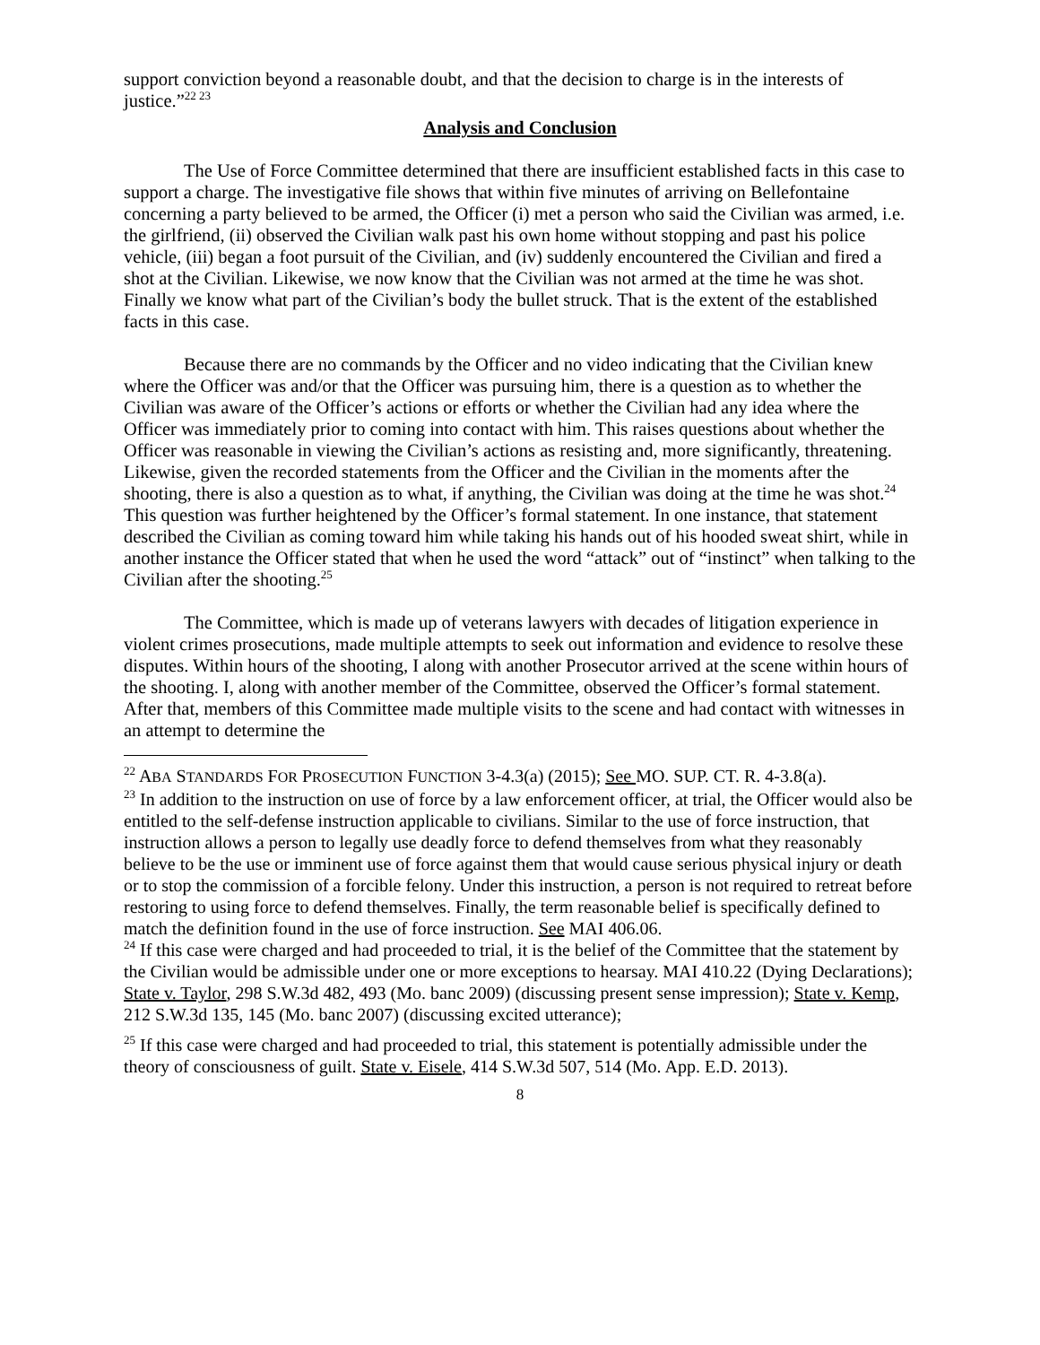support conviction beyond a reasonable doubt, and that the decision to charge is in the interests of justice.”<sup>22 23</sup>
Analysis and Conclusion
The Use of Force Committee determined that there are insufficient established facts in this case to support a charge. The investigative file shows that within five minutes of arriving on Bellefontaine concerning a party believed to be armed, the Officer (i) met a person who said the Civilian was armed, i.e. the girlfriend, (ii) observed the Civilian walk past his own home without stopping and past his police vehicle, (iii) began a foot pursuit of the Civilian, and (iv) suddenly encountered the Civilian and fired a shot at the Civilian. Likewise, we now know that the Civilian was not armed at the time he was shot. Finally we know what part of the Civilian’s body the bullet struck. That is the extent of the established facts in this case.
Because there are no commands by the Officer and no video indicating that the Civilian knew where the Officer was and/or that the Officer was pursuing him, there is a question as to whether the Civilian was aware of the Officer’s actions or efforts or whether the Civilian had any idea where the Officer was immediately prior to coming into contact with him. This raises questions about whether the Officer was reasonable in viewing the Civilian’s actions as resisting and, more significantly, threatening. Likewise, given the recorded statements from the Officer and the Civilian in the moments after the shooting, there is also a question as to what, if anything, the Civilian was doing at the time he was shot.<sup>24</sup> This question was further heightened by the Officer’s formal statement. In one instance, that statement described the Civilian as coming toward him while taking his hands out of his hooded sweat shirt, while in another instance the Officer stated that when he used the word “attack” out of “instinct” when talking to the Civilian after the shooting.<sup>25</sup>
The Committee, which is made up of veterans lawyers with decades of litigation experience in violent crimes prosecutions, made multiple attempts to seek out information and evidence to resolve these disputes. Within hours of the shooting, I along with another Prosecutor arrived at the scene within hours of the shooting. I, along with another member of the Committee, observed the Officer’s formal statement. After that, members of this Committee made multiple visits to the scene and had contact with witnesses in an attempt to determine the
<sup>22</sup> ABA STANDARDS FOR PROSECUTION FUNCTION 3-4.3(a) (2015); See MO. SUP. CT. R. 4-3.8(a).
<sup>23</sup> In addition to the instruction on use of force by a law enforcement officer, at trial, the Officer would also be entitled to the self-defense instruction applicable to civilians. Similar to the use of force instruction, that instruction allows a person to legally use deadly force to defend themselves from what they reasonably believe to be the use or imminent use of force against them that would cause serious physical injury or death or to stop the commission of a forcible felony. Under this instruction, a person is not required to retreat before restoring to using force to defend themselves. Finally, the term reasonable belief is specifically defined to match the definition found in the use of force instruction. See MAI 406.06.
<sup>24</sup> If this case were charged and had proceeded to trial, it is the belief of the Committee that the statement by the Civilian would be admissible under one or more exceptions to hearsay. MAI 410.22 (Dying Declarations); State v. Taylor, 298 S.W.3d 482, 493 (Mo. banc 2009) (discussing present sense impression); State v. Kemp, 212 S.W.3d 135, 145 (Mo. banc 2007) (discussing excited utterance);
<sup>25</sup> If this case were charged and had proceeded to trial, this statement is potentially admissible under the theory of consciousness of guilt. State v. Eisele, 414 S.W.3d 507, 514 (Mo. App. E.D. 2013).
8